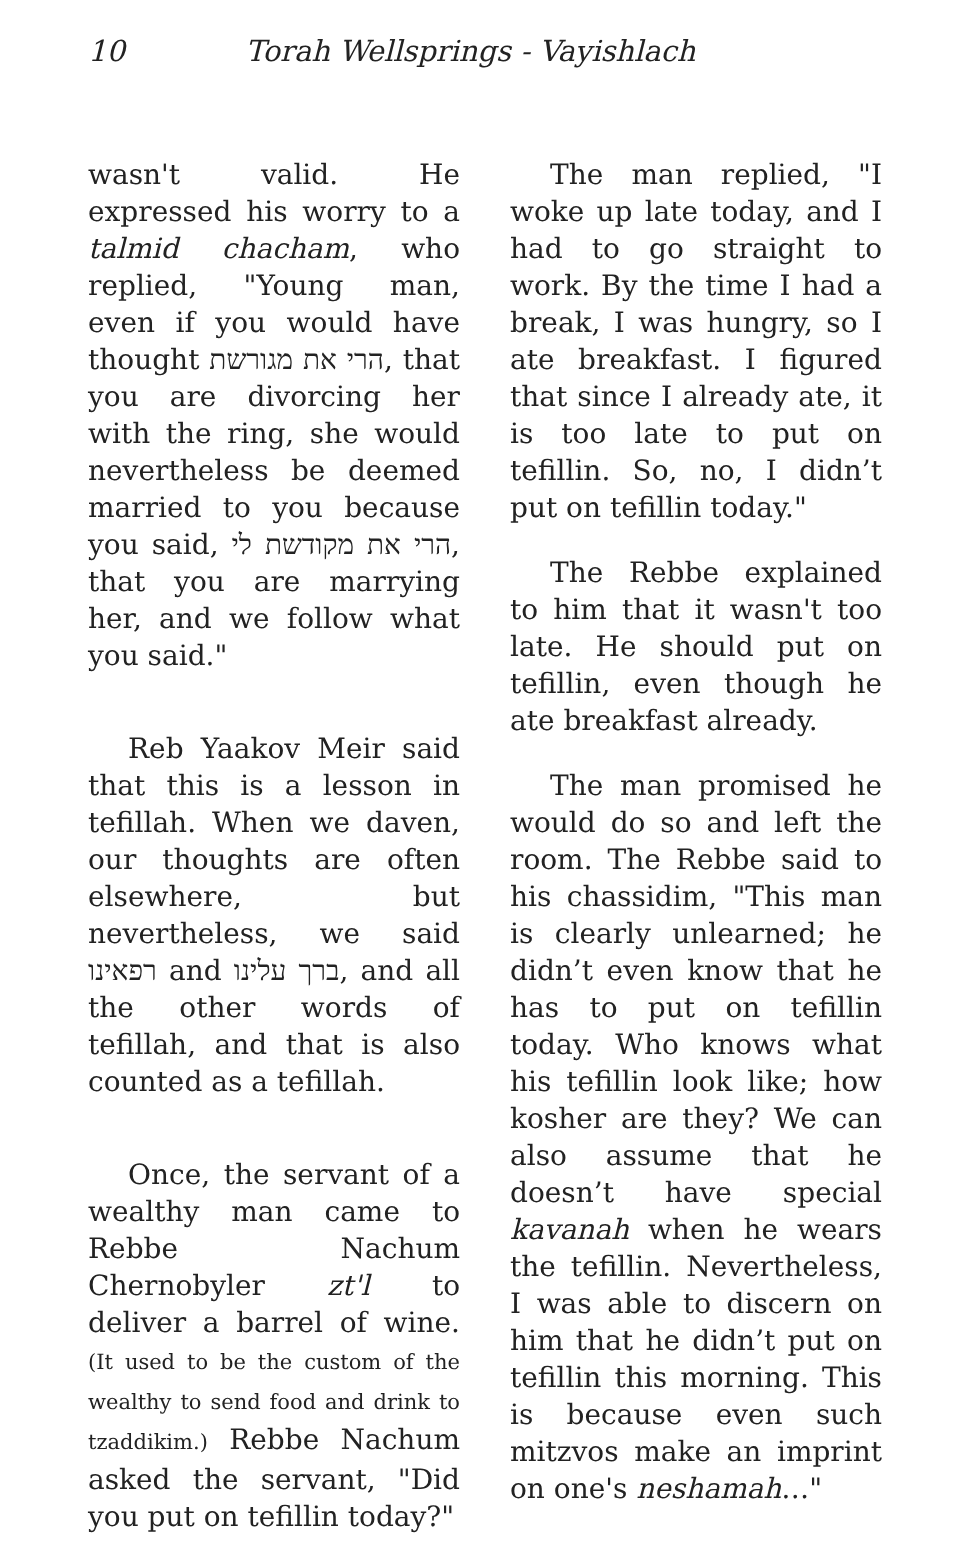10 Torah Wellsprings - Vayishlach
wasn't valid. He expressed his worry to a talmid chacham, who replied, "Young man, even if you would have thought הרי את מגורשת, that you are divorcing her with the ring, she would nevertheless be deemed married to you because you said, הרי את מקודשת לי, that you are marrying her, and we follow what you said."
Reb Yaakov Meir said that this is a lesson in tefillah. When we daven, our thoughts are often elsewhere, but nevertheless, we said רפאינו and ברך עלינו, and all the other words of tefillah, and that is also counted as a tefillah.
Once, the servant of a wealthy man came to Rebbe Nachum Chernobyler zt'l to deliver a barrel of wine. (It used to be the custom of the wealthy to send food and drink to tzaddikim.) Rebbe Nachum asked the servant, "Did you put on tefillin today?"
The man replied, "I woke up late today, and I had to go straight to work. By the time I had a break, I was hungry, so I ate breakfast. I figured that since I already ate, it is too late to put on tefillin. So, no, I didn’t put on tefillin today."
The Rebbe explained to him that it wasn't too late. He should put on tefillin, even though he ate breakfast already.
The man promised he would do so and left the room. The Rebbe said to his chassidim, "This man is clearly unlearned; he didn’t even know that he has to put on tefillin today. Who knows what his tefillin look like; how kosher are they? We can also assume that he doesn’t have special kavanah when he wears the tefillin. Nevertheless, I was able to discern on him that he didn’t put on tefillin this morning. This is because even such mitzvos make an imprint on one's neshamah…"